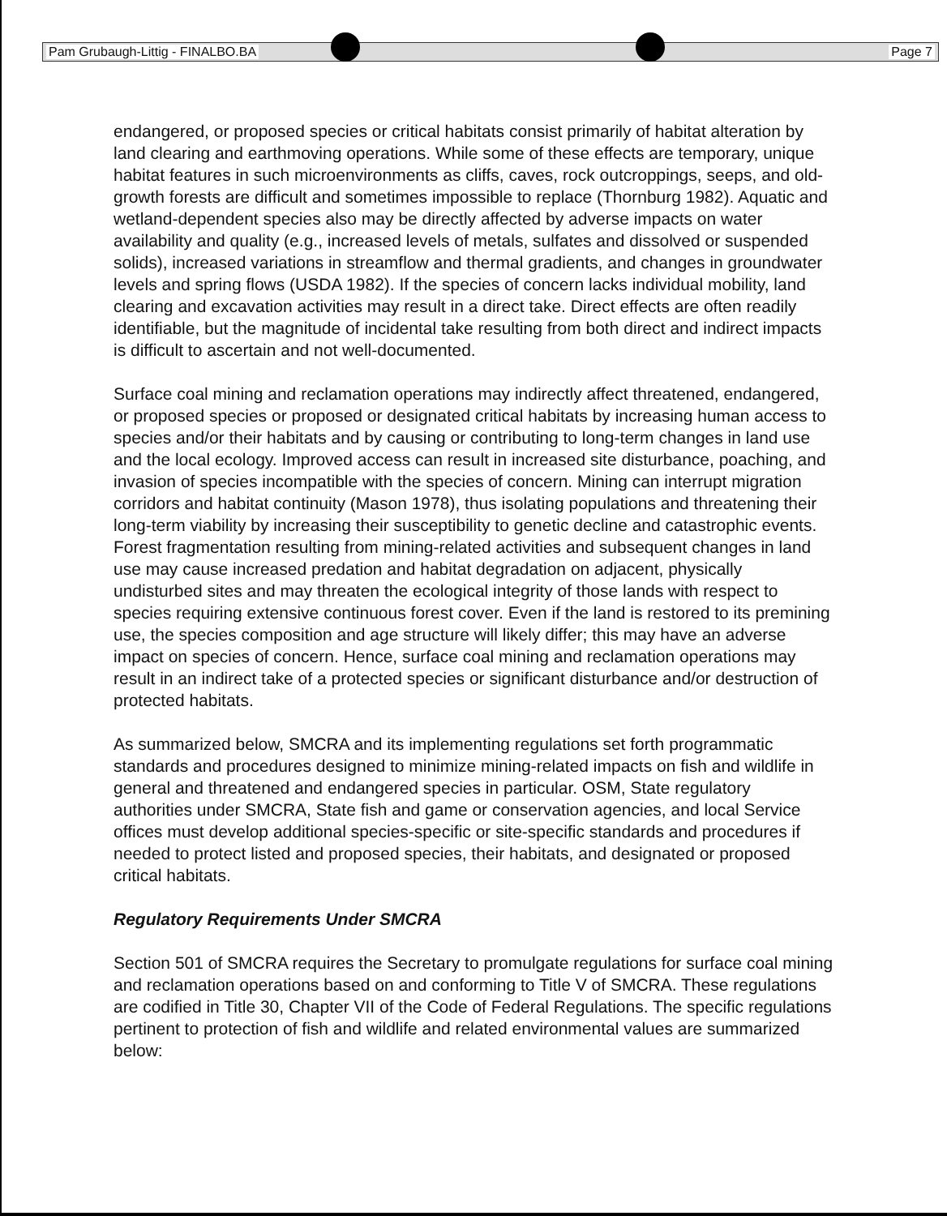Pam Grubaugh-Littig - FINALBO.BA Page 7
endangered, or proposed species or critical habitats consist primarily of habitat alteration by land clearing and earthmoving operations. While some of these effects are temporary, unique habitat features in such microenvironments as cliffs, caves, rock outcroppings, seeps, and old-growth forests are difficult and sometimes impossible to replace (Thornburg 1982). Aquatic and wetland-dependent species also may be directly affected by adverse impacts on water availability and quality (e.g., increased levels of metals, sulfates and dissolved or suspended solids), increased variations in streamflow and thermal gradients, and changes in groundwater levels and spring flows (USDA 1982). If the species of concern lacks individual mobility, land clearing and excavation activities may result in a direct take. Direct effects are often readily identifiable, but the magnitude of incidental take resulting from both direct and indirect impacts is difficult to ascertain and not well-documented.
Surface coal mining and reclamation operations may indirectly affect threatened, endangered, or proposed species or proposed or designated critical habitats by increasing human access to species and/or their habitats and by causing or contributing to long-term changes in land use and the local ecology. Improved access can result in increased site disturbance, poaching, and invasion of species incompatible with the species of concern. Mining can interrupt migration corridors and habitat continuity (Mason 1978), thus isolating populations and threatening their long-term viability by increasing their susceptibility to genetic decline and catastrophic events. Forest fragmentation resulting from mining-related activities and subsequent changes in land use may cause increased predation and habitat degradation on adjacent, physically undisturbed sites and may threaten the ecological integrity of those lands with respect to species requiring extensive continuous forest cover. Even if the land is restored to its premining use, the species composition and age structure will likely differ; this may have an adverse impact on species of concern. Hence, surface coal mining and reclamation operations may result in an indirect take of a protected species or significant disturbance and/or destruction of protected habitats.
As summarized below, SMCRA and its implementing regulations set forth programmatic standards and procedures designed to minimize mining-related impacts on fish and wildlife in general and threatened and endangered species in particular. OSM, State regulatory authorities under SMCRA, State fish and game or conservation agencies, and local Service offices must develop additional species-specific or site-specific standards and procedures if needed to protect listed and proposed species, their habitats, and designated or proposed critical habitats.
Regulatory Requirements Under SMCRA
Section 501 of SMCRA requires the Secretary to promulgate regulations for surface coal mining and reclamation operations based on and conforming to Title V of SMCRA. These regulations are codified in Title 30, Chapter VII of the Code of Federal Regulations. The specific regulations pertinent to protection of fish and wildlife and related environmental values are summarized below: